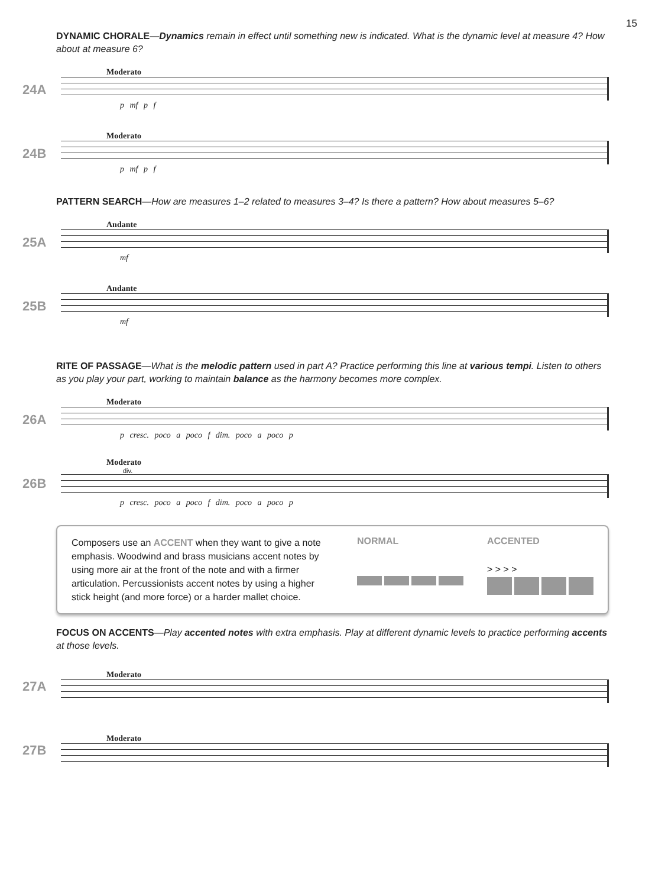15
DYNAMIC CHORALE—Dynamics remain in effect until something new is indicated. What is the dynamic level at measure 4? How about at measure 6?
24A
Moderato
p mf p f
24B
Moderato
p mf p f
PATTERN SEARCH—How are measures 1–2 related to measures 3–4? Is there a pattern? How about measures 5–6?
25A
Andante
mf
25B
Andante
mf
RITE OF PASSAGE—What is the melodic pattern used in part A? Practice performing this line at various tempi. Listen to others as you play your part, working to maintain balance as the harmony becomes more complex.
26A
Moderato
p cresc. poco a poco f dim. poco a poco p
26B
Moderato
div.
p cresc. poco a poco f dim. poco a poco p
Composers use an ACCENT when they want to give a note emphasis. Woodwind and brass musicians accent notes by using more air at the front of the note and with a firmer articulation. Percussionists accent notes by using a higher stick height (and more force) or a harder mallet choice.
NORMAL ACCENTED
> > > >
FOCUS ON ACCENTS—Play accented notes with extra emphasis. Play at different dynamic levels to practice performing accents at those levels.
27A
Moderato
27B
Moderato